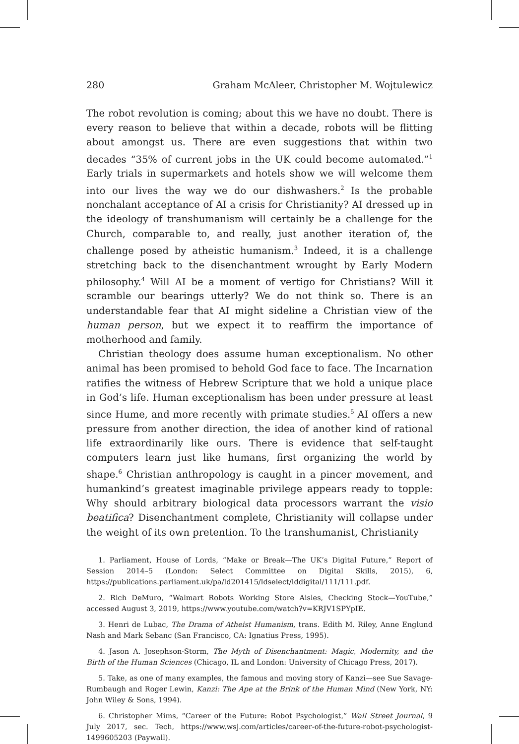280 Graham McAleer, Christopher M. Wojtulewicz
The robot revolution is coming; about this we have no doubt. There is every reason to believe that within a decade, robots will be flitting about amongst us. There are even suggestions that within two decades “35% of current jobs in the UK could become automated.”<sup>1</sup> Early trials in supermarkets and hotels show we will welcome them into our lives the way we do our dishwashers.<sup>2</sup> Is the probable nonchalant acceptance of AI a crisis for Christianity? AI dressed up in the ideology of transhumanism will certainly be a challenge for the Church, comparable to, and really, just another iteration of, the challenge posed by atheistic humanism.<sup>3</sup> Indeed, it is a challenge stretching back to the disenchantment wrought by Early Modern philosophy.<sup>4</sup> Will AI be a moment of vertigo for Christians? Will it scramble our bearings utterly? We do not think so. There is an understandable fear that AI might sideline a Christian view of the human person, but we expect it to reaffirm the importance of motherhood and family.
Christian theology does assume human exceptionalism. No other animal has been promised to behold God face to face. The Incarnation ratifies the witness of Hebrew Scripture that we hold a unique place in God’s life. Human exceptionalism has been under pressure at least since Hume, and more recently with primate studies.<sup>5</sup> AI offers a new pressure from another direction, the idea of another kind of rational life extraordinarily like ours. There is evidence that self-taught computers learn just like humans, first organizing the world by shape.<sup>6</sup> Christian anthropology is caught in a pincer movement, and humankind’s greatest imaginable privilege appears ready to topple: Why should arbitrary biological data processors warrant the visio beatifica? Disenchantment complete, Christianity will collapse under the weight of its own pretention. To the transhumanist, Christianity
1. Parliament, House of Lords, “Make or Break—The UK’s Digital Future,” Report of Session 2014–5 (London: Select Committee on Digital Skills, 2015), 6, https://publications.parliament.uk/pa/ld201415/ldselect/lddigital/111/111.pdf.
2. Rich DeMuro, “Walmart Robots Working Store Aisles, Checking Stock—YouTube,” accessed August 3, 2019, https://www.youtube.com/watch?v=KRJV1SPYpIE.
3. Henri de Lubac, The Drama of Atheist Humanism, trans. Edith M. Riley, Anne Englund Nash and Mark Sebanc (San Francisco, CA: Ignatius Press, 1995).
4. Jason A. Josephson-Storm, The Myth of Disenchantment: Magic, Modernity, and the Birth of the Human Sciences (Chicago, IL and London: University of Chicago Press, 2017).
5. Take, as one of many examples, the famous and moving story of Kanzi—see Sue Savage-Rumbaugh and Roger Lewin, Kanzi: The Ape at the Brink of the Human Mind (New York, NY: John Wiley & Sons, 1994).
6. Christopher Mims, “Career of the Future: Robot Psychologist,” Wall Street Journal, 9 July 2017, sec. Tech, https://www.wsj.com/articles/career-of-the-future-robot-psychologist-1499605203 (Paywall).